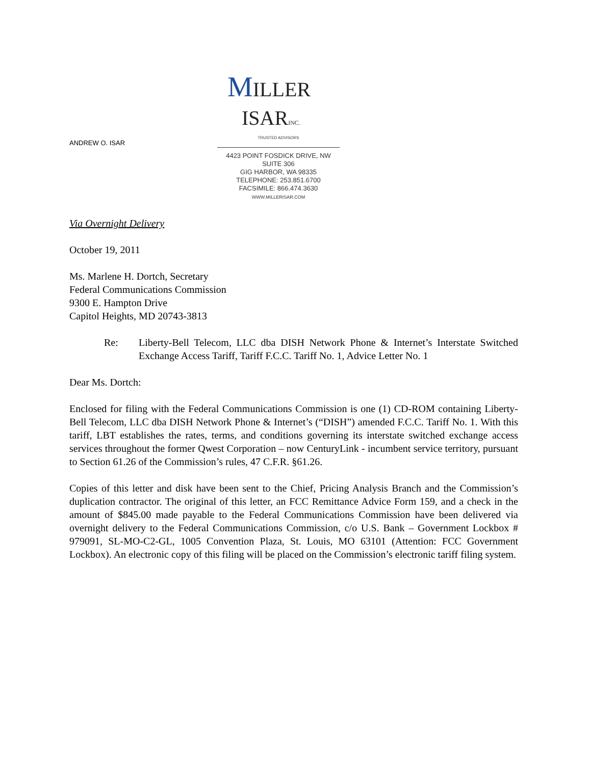ANDREW O. ISAR
MILLER
ISAR INC.
TRUSTED ADVISORS
4423 POINT FOSDICK DRIVE, NW
SUITE 306
GIG HARBOR, WA 98335
TELEPHONE: 253.851.6700
FACSIMILE: 866.474.3630
WWW.MILLERISAR.COM
Via Overnight Delivery
October 19, 2011
Ms. Marlene H. Dortch, Secretary
Federal Communications Commission
9300 E. Hampton Drive
Capitol Heights, MD 20743-3813
Re: Liberty-Bell Telecom, LLC dba DISH Network Phone & Internet’s Interstate Switched Exchange Access Tariff, Tariff F.C.C. Tariff No. 1, Advice Letter No. 1
Dear Ms. Dortch:
Enclosed for filing with the Federal Communications Commission is one (1) CD-ROM containing Liberty-Bell Telecom, LLC dba DISH Network Phone & Internet’s (“DISH”) amended F.C.C. Tariff No. 1. With this tariff, LBT establishes the rates, terms, and conditions governing its interstate switched exchange access services throughout the former Qwest Corporation – now CenturyLink - incumbent service territory, pursuant to Section 61.26 of the Commission’s rules, 47 C.F.R. §61.26.
Copies of this letter and disk have been sent to the Chief, Pricing Analysis Branch and the Commission’s duplication contractor. The original of this letter, an FCC Remittance Advice Form 159, and a check in the amount of $845.00 made payable to the Federal Communications Commission have been delivered via overnight delivery to the Federal Communications Commission, c/o U.S. Bank – Government Lockbox # 979091, SL-MO-C2-GL, 1005 Convention Plaza, St. Louis, MO 63101 (Attention: FCC Government Lockbox). An electronic copy of this filing will be placed on the Commission’s electronic tariff filing system.